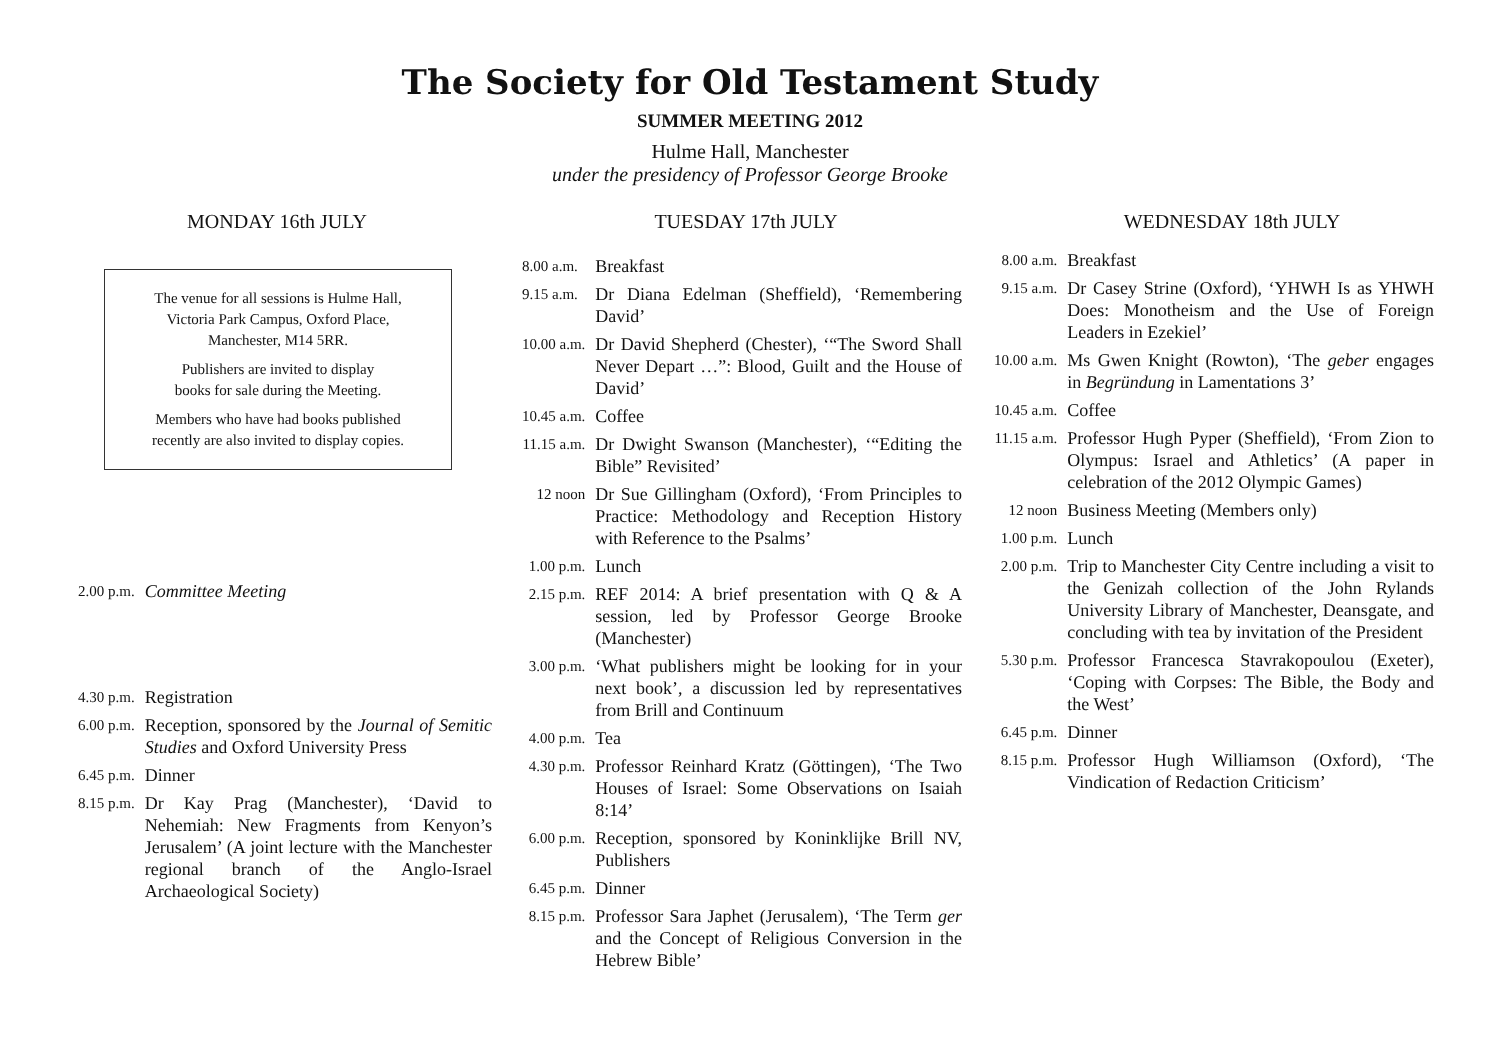The Society for Old Testament Study
SUMMER MEETING 2012
Hulme Hall, Manchester
under the presidency of Professor George Brooke
MONDAY 16th JULY
The venue for all sessions is Hulme Hall,
Victoria Park Campus, Oxford Place,
Manchester, M14 5RR.
Publishers are invited to display
books for sale during the Meeting.
Members who have had books published
recently are also invited to display copies.
| 2.00 p.m. | Committee Meeting |
| 4.30 p.m. | Registration |
| 6.00 p.m. | Reception, sponsored by the Journal of Semitic Studies and Oxford University Press |
| 6.45 p.m. | Dinner |
| 8.15 p.m. | Dr Kay Prag (Manchester), ‘David to Nehemiah: New Fragments from Kenyon’s Jerusalem’ (A joint lecture with the Manchester regional branch of the Anglo-Israel Archaeological Society) |
TUESDAY 17th JULY
| 8.00 a.m. | Breakfast |
| 9.15 a.m. | Dr Diana Edelman (Sheffield), ‘Remembering David’ |
| 10.00 a.m. | Dr David Shepherd (Chester), ‘“The Sword Shall Never Depart …”: Blood, Guilt and the House of David’ |
| 10.45 a.m. | Coffee |
| 11.15 a.m. | Dr Dwight Swanson (Manchester), ‘“Editing the Bible” Revisited’ |
| 12 noon | Dr Sue Gillingham (Oxford), ‘From Principles to Practice: Methodology and Reception History with Reference to the Psalms’ |
| 1.00 p.m. | Lunch |
| 2.15 p.m. | REF 2014: A brief presentation with Q & A session, led by Professor George Brooke (Manchester) |
| 3.00 p.m. | ‘What publishers might be looking for in your next book’, a discussion led by representatives from Brill and Continuum |
| 4.00 p.m. | Tea |
| 4.30 p.m. | Professor Reinhard Kratz (Göttingen), ‘The Two Houses of Israel: Some Observations on Isaiah 8:14’ |
| 6.00 p.m. | Reception, sponsored by Koninklijke Brill NV, Publishers |
| 6.45 p.m. | Dinner |
| 8.15 p.m. | Professor Sara Japhet (Jerusalem), ‘The Term ger and the Concept of Religious Conversion in the Hebrew Bible’ |
WEDNESDAY 18th JULY
| 8.00 a.m. | Breakfast |
| 9.15 a.m. | Dr Casey Strine (Oxford), ‘YHWH Is as YHWH Does: Monotheism and the Use of Foreign Leaders in Ezekiel’ |
| 10.00 a.m. | Ms Gwen Knight (Rowton), ‘The geber engages in Begründung in Lamentations 3’ |
| 10.45 a.m. | Coffee |
| 11.15 a.m. | Professor Hugh Pyper (Sheffield), ‘From Zion to Olympus: Israel and Athletics’ (A paper in celebration of the 2012 Olympic Games) |
| 12 noon | Business Meeting (Members only) |
| 1.00 p.m. | Lunch |
| 2.00 p.m. | Trip to Manchester City Centre including a visit to the Genizah collection of the John Rylands University Library of Manchester, Deansgate, and concluding with tea by invitation of the President |
| 5.30 p.m. | Professor Francesca Stavrakopoulou (Exeter), ‘Coping with Corpses: The Bible, the Body and the West’ |
| 6.45 p.m. | Dinner |
| 8.15 p.m. | Professor Hugh Williamson (Oxford), ‘The Vindication of Redaction Criticism’ |